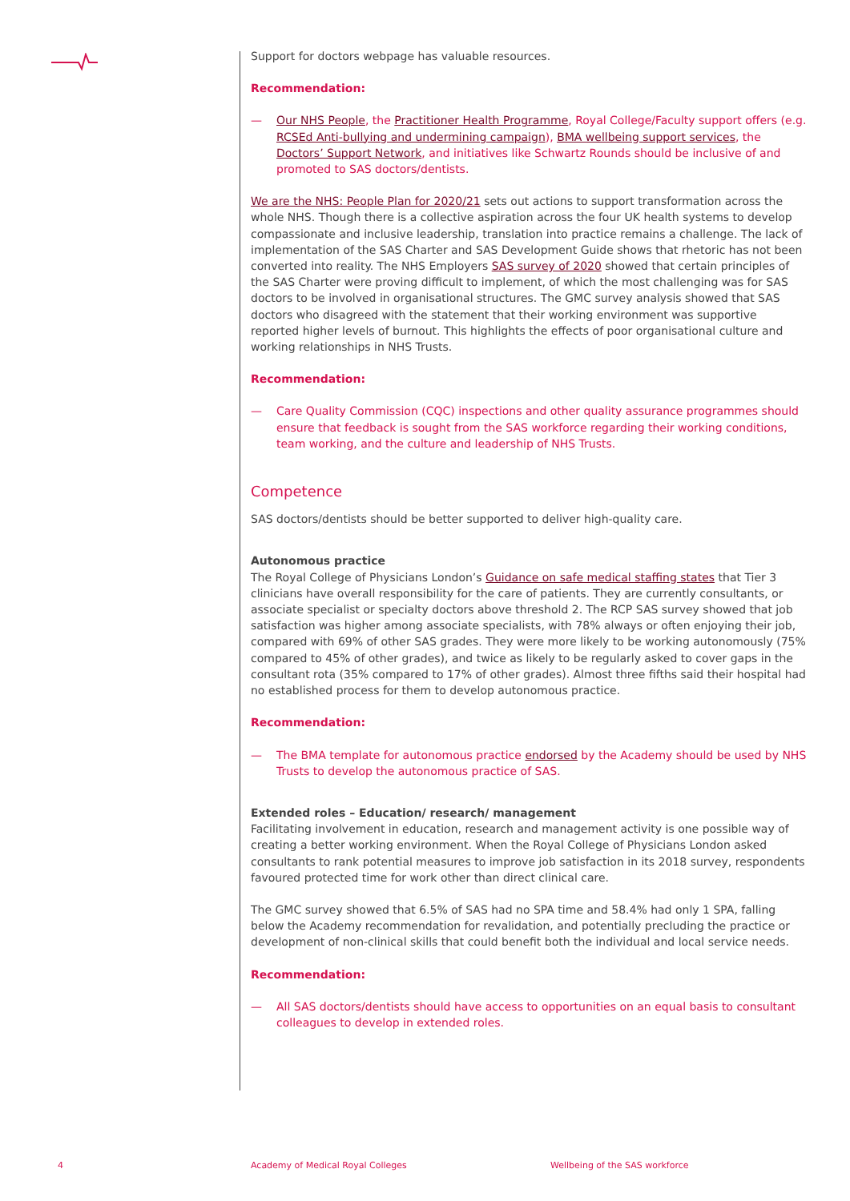Support for doctors webpage has valuable resources.
Recommendation:
— Our NHS People, the Practitioner Health Programme, Royal College/Faculty support offers (e.g. RCSEd Anti-bullying and undermining campaign), BMA wellbeing support services, the Doctors’ Support Network, and initiatives like Schwartz Rounds should be inclusive of and promoted to SAS doctors/dentists.
We are the NHS: People Plan for 2020/21 sets out actions to support transformation across the whole NHS. Though there is a collective aspiration across the four UK health systems to develop compassionate and inclusive leadership, translation into practice remains a challenge. The lack of implementation of the SAS Charter and SAS Development Guide shows that rhetoric has not been converted into reality. The NHS Employers SAS survey of 2020 showed that certain principles of the SAS Charter were proving difficult to implement, of which the most challenging was for SAS doctors to be involved in organisational structures. The GMC survey analysis showed that SAS doctors who disagreed with the statement that their working environment was supportive reported higher levels of burnout. This highlights the effects of poor organisational culture and working relationships in NHS Trusts.
Recommendation:
— Care Quality Commission (CQC) inspections and other quality assurance programmes should ensure that feedback is sought from the SAS workforce regarding their working conditions, team working, and the culture and leadership of NHS Trusts.
Competence
SAS doctors/dentists should be better supported to deliver high-quality care.
Autonomous practice
The Royal College of Physicians London’s Guidance on safe medical staffing states that Tier 3 clinicians have overall responsibility for the care of patients. They are currently consultants, or associate specialist or specialty doctors above threshold 2. The RCP SAS survey showed that job satisfaction was higher among associate specialists, with 78% always or often enjoying their job, compared with 69% of other SAS grades. They were more likely to be working autonomously (75% compared to 45% of other grades), and twice as likely to be regularly asked to cover gaps in the consultant rota (35% compared to 17% of other grades). Almost three fifths said their hospital had no established process for them to develop autonomous practice.
Recommendation:
— The BMA template for autonomous practice endorsed by the Academy should be used by NHS Trusts to develop the autonomous practice of SAS.
Extended roles – Education/ research/ management
Facilitating involvement in education, research and management activity is one possible way of creating a better working environment. When the Royal College of Physicians London asked consultants to rank potential measures to improve job satisfaction in its 2018 survey, respondents favoured protected time for work other than direct clinical care.
The GMC survey showed that 6.5% of SAS had no SPA time and 58.4% had only 1 SPA, falling below the Academy recommendation for revalidation, and potentially precluding the practice or development of non-clinical skills that could benefit both the individual and local service needs.
Recommendation:
— All SAS doctors/dentists should have access to opportunities on an equal basis to consultant colleagues to develop in extended roles.
4
Academy of Medical Royal Colleges
Wellbeing of the SAS workforce